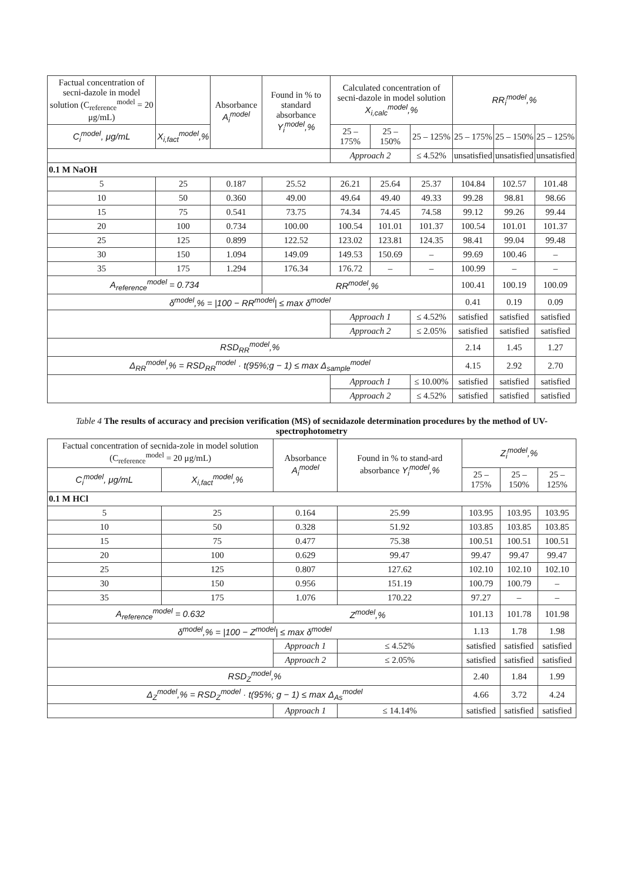| Factual concentration of secni-dazole in model solution (C<sub>reference</sub><sup>model</sup> = 20 μg/mL) | | Absorbance A<sub>i</sub><sup>model</sup> | Found in % to standard absorbance Y<sub>i</sub><sup>model</sup>,% | Calculated concentration of secni-dazole in model solution X<sub>i,calc</sub><sup>model</sup>,% | | | RR<sub>i</sub><sup>model</sup>,% | | |
| --- | --- | --- | --- | --- | --- | --- | --- | --- | --- |
| C<sub>i</sub><sup>model</sup>, μg/mL | X<sub>i,fact</sub><sup>model</sup>,% | | | 25 – 175% | 25 – 150% | 25 – 125% | 25 – 175% | 25 – 150% | 25 – 125% |
| | | | | Approach 2 | | ≤ 4.52% | unsatisfied | unsatisfied | unsatisfied |
| 0.1 M NaOH | | | | | | | | | |
| 5 | 25 | 0.187 | 25.52 | 26.21 | 25.64 | 25.37 | 104.84 | 102.57 | 101.48 |
| 10 | 50 | 0.360 | 49.00 | 49.64 | 49.40 | 49.33 | 99.28 | 98.81 | 98.66 |
| 15 | 75 | 0.541 | 73.75 | 74.34 | 74.45 | 74.58 | 99.12 | 99.26 | 99.44 |
| 20 | 100 | 0.734 | 100.00 | 100.54 | 101.01 | 101.37 | 100.54 | 101.01 | 101.37 |
| 25 | 125 | 0.899 | 122.52 | 123.02 | 123.81 | 124.35 | 98.41 | 99.04 | 99.48 |
| 30 | 150 | 1.094 | 149.09 | 149.53 | 150.69 | – | 99.69 | 100.46 | – |
| 35 | 175 | 1.294 | 176.34 | 176.72 | – | – | 100.99 | – | – |
| A<sub>reference</sub><sup>model</sup> = 0.734 | | | RR<sup>model</sup>,% | | | | 100.41 | 100.19 | 100.09 |
| δ<sup>model</sup>,% = /100 − RR<sup>model</sup>/ ≤ max δ<sup>model</sup> | | | | | | | 0.41 | 0.19 | 0.09 |
| | | | | Approach 1 | | ≤ 4.52% | satisfied | satisfied | satisfied |
| | | | | Approach 2 | | ≤ 2.05% | satisfied | satisfied | satisfied |
| RSD<sub>RR</sub><sup>model</sup>,% | | | | | | | 2.14 | 1.45 | 1.27 |
| Δ<sub>RR</sub><sup>model</sup>,% = RSD<sub>RR</sub><sup>model</sup> · t(95%;g − 1) ≤ max Δ<sub>sample</sub><sup>model</sup> | | | | | | | 4.15 | 2.92 | 2.70 |
| | | | | Approach 1 | | ≤ 10.00% | satisfied | satisfied | satisfied |
| | | | | Approach 2 | | ≤ 4.52% | satisfied | satisfied | satisfied |
Table 4 The results of accuracy and precision verification (MS) of secnidazole determination procedures by the method of UV-spectrophotometry
| Factual concentration of secnida-zole in model solution (C<sub>reference</sub><sup>model</sup> = 20 μg/mL) | | Absorbance A<sub>i</sub><sup>model</sup> | Found in % to stand-ard absorbance Y<sub>i</sub><sup>model</sup>,% | Z<sub>i</sub><sup>model</sup>,% | | |
| --- | --- | --- | --- | --- | --- | --- |
| C<sub>i</sub><sup>model</sup>, μg/mL | X<sub>i,fact</sub><sup>model</sup>,% | | | 25 – 175% | 25 – 150% | 25 – 125% |
| 0.1 M HCl | | | | | | |
| 5 | 25 | 0.164 | 25.99 | 103.95 | 103.95 | 103.95 |
| 10 | 50 | 0.328 | 51.92 | 103.85 | 103.85 | 103.85 |
| 15 | 75 | 0.477 | 75.38 | 100.51 | 100.51 | 100.51 |
| 20 | 100 | 0.629 | 99.47 | 99.47 | 99.47 | 99.47 |
| 25 | 125 | 0.807 | 127.62 | 102.10 | 102.10 | 102.10 |
| 30 | 150 | 0.956 | 151.19 | 100.79 | 100.79 | – |
| 35 | 175 | 1.076 | 170.22 | 97.27 | – | – |
| A<sub>reference</sub><sup>model</sup> = 0.632 | | Z<sup>model</sup>,% | | 101.13 | 101.78 | 101.98 |
| δ<sup>model</sup>,% = /100 − Z<sup>model</sup>/ ≤ max δ<sup>model</sup> | | | | 1.13 | 1.78 | 1.98 |
| | | Approach 1 | ≤ 4.52% | satisfied | satisfied | satisfied |
| | | Approach 2 | ≤ 2.05% | satisfied | satisfied | satisfied |
| RSD<sub>Z</sub><sup>model</sup>,% | | | | 2.40 | 1.84 | 1.99 |
| Δ<sub>Z</sub><sup>model</sup>,% = RSD<sub>Z</sub><sup>model</sup> · t(95%; g − 1) ≤ max Δ<sub>As</sub><sup>model</sup> | | | | 4.66 | 3.72 | 4.24 |
| | | Approach 1 | ≤ 14.14% | satisfied | satisfied | satisfied |